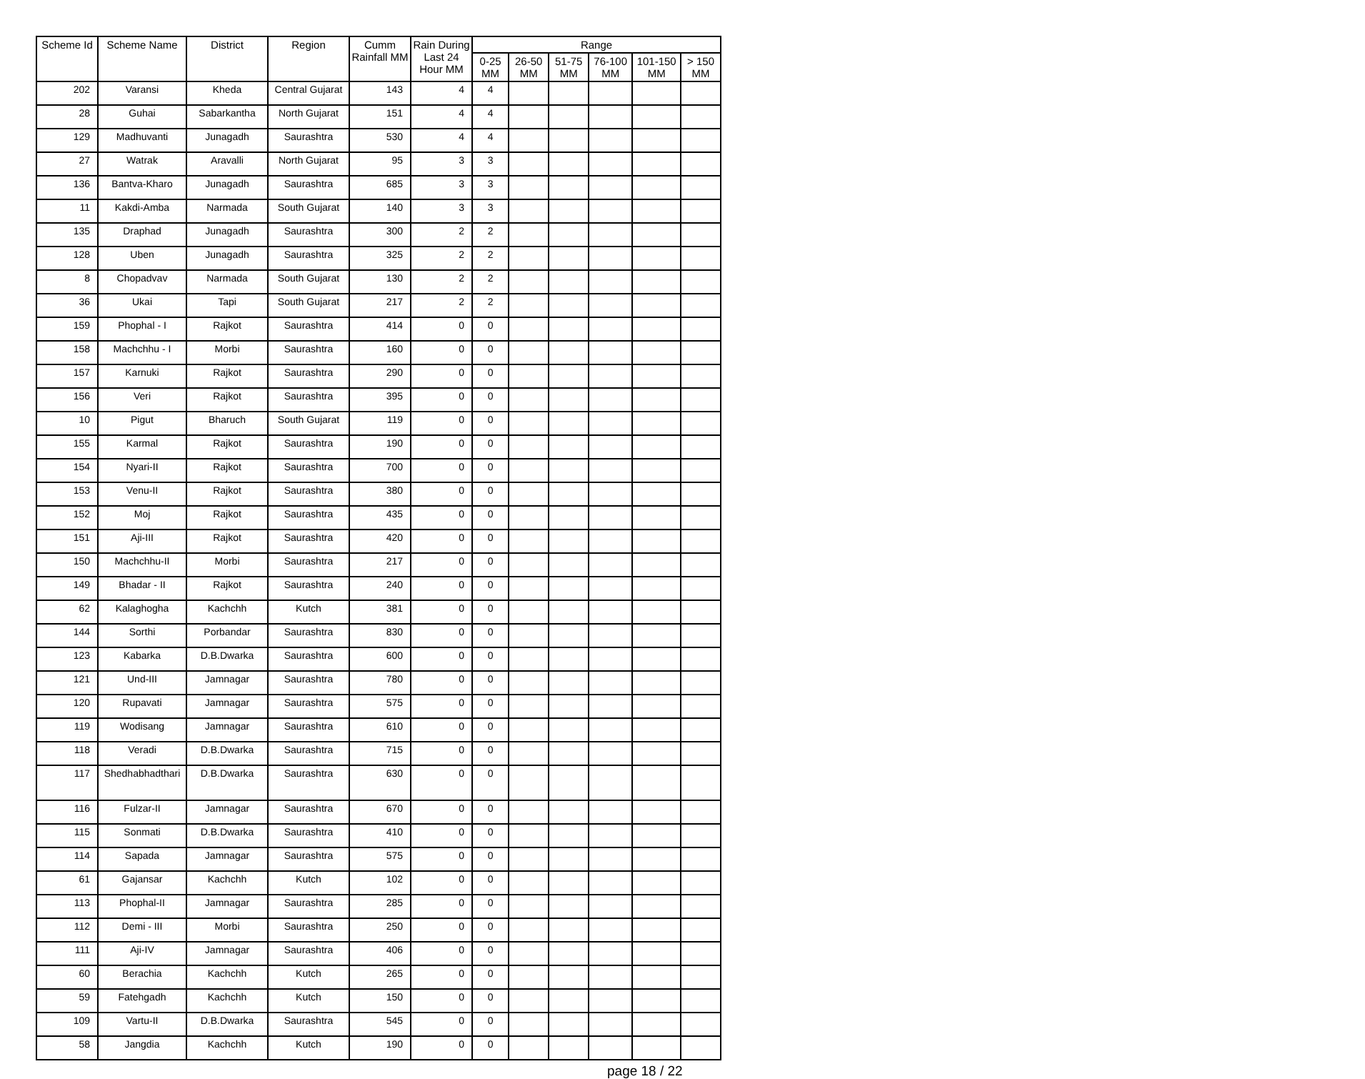| Scheme Id | Scheme Name | District | Region | Cumm Rainfall MM | Rain During Last 24 Hour MM | Range | | | | | |
| --- | --- | --- | --- | --- | --- | --- | --- | --- | --- | --- | --- |
| | | | | | | 0-25 MM | 26-50 MM | 51-75 MM | 76-100 MM | 101-150 MM | > 150 MM |
| 202 | Varansi | Kheda | Central Gujarat | 143 | 4 | 4 | | | | | |
| 28 | Guhai | Sabarkantha | North Gujarat | 151 | 4 | 4 | | | | | |
| 129 | Madhuvanti | Junagadh | Saurashtra | 530 | 4 | 4 | | | | | |
| 27 | Watrak | Aravalli | North Gujarat | 95 | 3 | 3 | | | | | |
| 136 | Bantva-Kharo | Junagadh | Saurashtra | 685 | 3 | 3 | | | | | |
| 11 | Kakdi-Amba | Narmada | South Gujarat | 140 | 3 | 3 | | | | | |
| 135 | Draphad | Junagadh | Saurashtra | 300 | 2 | 2 | | | | | |
| 128 | Uben | Junagadh | Saurashtra | 325 | 2 | 2 | | | | | |
| 8 | Chopadvav | Narmada | South Gujarat | 130 | 2 | 2 | | | | | |
| 36 | Ukai | Tapi | South Gujarat | 217 | 2 | 2 | | | | | |
| 159 | Phophal - I | Rajkot | Saurashtra | 414 | 0 | 0 | | | | | |
| 158 | Machchhu - I | Morbi | Saurashtra | 160 | 0 | 0 | | | | | |
| 157 | Karnuki | Rajkot | Saurashtra | 290 | 0 | 0 | | | | | |
| 156 | Veri | Rajkot | Saurashtra | 395 | 0 | 0 | | | | | |
| 10 | Pigut | Bharuch | South Gujarat | 119 | 0 | 0 | | | | | |
| 155 | Karmal | Rajkot | Saurashtra | 190 | 0 | 0 | | | | | |
| 154 | Nyari-II | Rajkot | Saurashtra | 700 | 0 | 0 | | | | | |
| 153 | Venu-II | Rajkot | Saurashtra | 380 | 0 | 0 | | | | | |
| 152 | Moj | Rajkot | Saurashtra | 435 | 0 | 0 | | | | | |
| 151 | Aji-III | Rajkot | Saurashtra | 420 | 0 | 0 | | | | | |
| 150 | Machchhu-II | Morbi | Saurashtra | 217 | 0 | 0 | | | | | |
| 149 | Bhadar - II | Rajkot | Saurashtra | 240 | 0 | 0 | | | | | |
| 62 | Kalaghogha | Kachchh | Kutch | 381 | 0 | 0 | | | | | |
| 144 | Sorthi | Porbandar | Saurashtra | 830 | 0 | 0 | | | | | |
| 123 | Kabarka | D.B.Dwarka | Saurashtra | 600 | 0 | 0 | | | | | |
| 121 | Und-III | Jamnagar | Saurashtra | 780 | 0 | 0 | | | | | |
| 120 | Rupavati | Jamnagar | Saurashtra | 575 | 0 | 0 | | | | | |
| 119 | Wodisang | Jamnagar | Saurashtra | 610 | 0 | 0 | | | | | |
| 118 | Veradi | D.B.Dwarka | Saurashtra | 715 | 0 | 0 | | | | | |
| 117 | Shedhabhadthari | D.B.Dwarka | Saurashtra | 630 | 0 | 0 | | | | | |
| 116 | Fulzar-II | Jamnagar | Saurashtra | 670 | 0 | 0 | | | | | |
| 115 | Sonmati | D.B.Dwarka | Saurashtra | 410 | 0 | 0 | | | | | |
| 114 | Sapada | Jamnagar | Saurashtra | 575 | 0 | 0 | | | | | |
| 61 | Gajansar | Kachchh | Kutch | 102 | 0 | 0 | | | | | |
| 113 | Phophal-II | Jamnagar | Saurashtra | 285 | 0 | 0 | | | | | |
| 112 | Demi - III | Morbi | Saurashtra | 250 | 0 | 0 | | | | | |
| 111 | Aji-IV | Jamnagar | Saurashtra | 406 | 0 | 0 | | | | | |
| 60 | Berachia | Kachchh | Kutch | 265 | 0 | 0 | | | | | |
| 59 | Fatehgadh | Kachchh | Kutch | 150 | 0 | 0 | | | | | |
| 109 | Vartu-II | D.B.Dwarka | Saurashtra | 545 | 0 | 0 | | | | | |
| 58 | Jangdia | Kachchh | Kutch | 190 | 0 | 0 | | | | | |
page 18 / 22